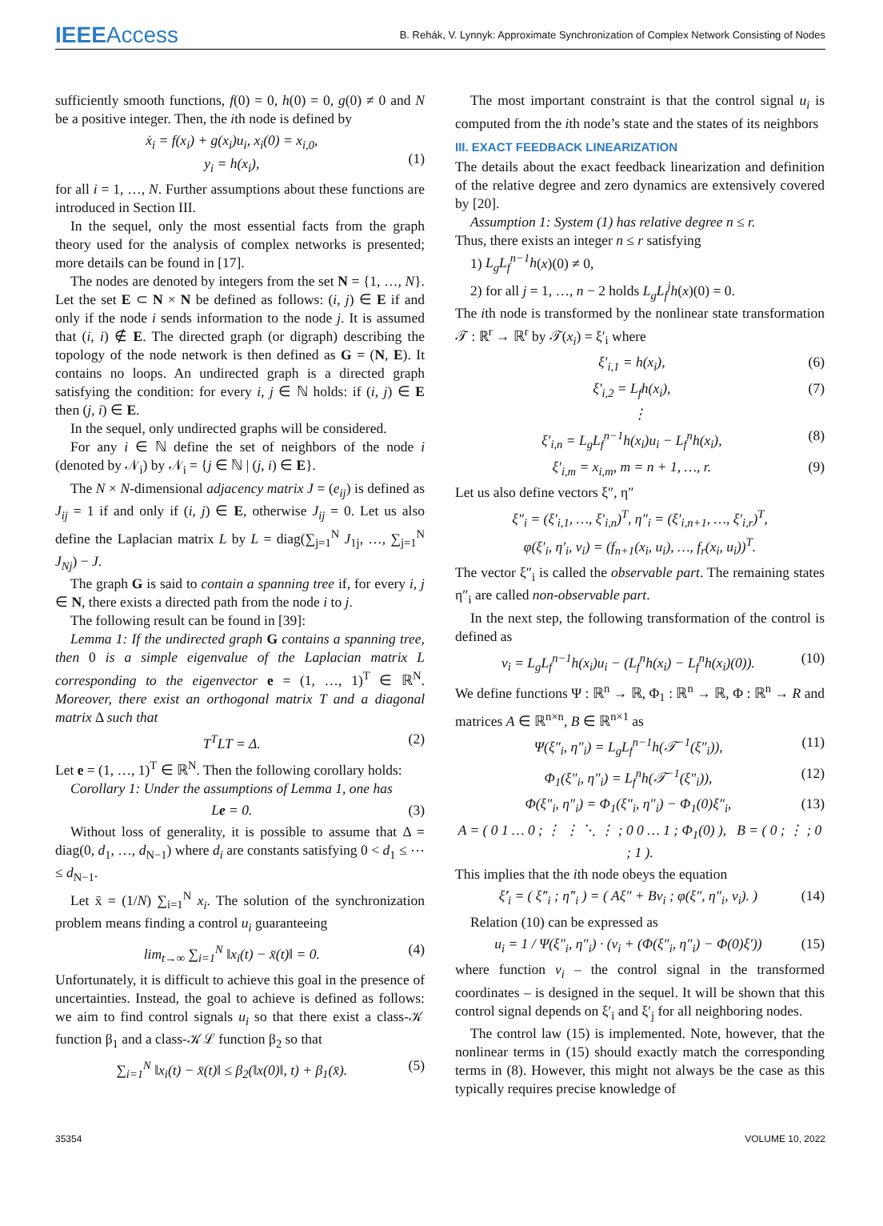IEEEAccess
B. Rehák, V. Lynnyk: Approximate Synchronization of Complex Network Consisting of Nodes
sufficiently smooth functions, f(0) = 0, h(0) = 0, g(0) ≠ 0 and N be a positive integer. Then, the ith node is defined by
ẋ<sub>i</sub> = f(x<sub>i</sub>) + g(x<sub>i</sub>)u<sub>i</sub>, x<sub>i</sub>(0) = x<sub>i,0</sub>,
y<sub>i</sub> = h(x<sub>i</sub>),
(1)
for all i = 1, …, N. Further assumptions about these functions are introduced in Section III.
In the sequel, only the most essential facts from the graph theory used for the analysis of complex networks is presented; more details can be found in [17].
The nodes are denoted by integers from the set N = {1, …, N}. Let the set E ⊂ N × N be defined as follows: (i, j) ∈ E if and only if the node i sends information to the node j. It is assumed that (i, i) ∉ E. The directed graph (or digraph) describing the topology of the node network is then defined as G = (N, E). It contains no loops. An undirected graph is a directed graph satisfying the condition: for every i, j ∈ ℕ holds: if (i, j) ∈ E then (j, i) ∈ E.
In the sequel, only undirected graphs will be considered.
For any i ∈ ℕ define the set of neighbors of the node i (denoted by 𝒩<sub>i</sub>) by 𝒩<sub>i</sub> = {j ∈ ℕ | (j, i) ∈ E}.
The N × N-dimensional adjacency matrix J = (e<sub>ij</sub>) is defined as J<sub>ij</sub> = 1 if and only if (i, j) ∈ E, otherwise J<sub>ij</sub> = 0. Let us also define the Laplacian matrix L by L = diag(∑<sub>j=1</sub><sup>N</sup> J<sub>1j</sub>, …, ∑<sub>j=1</sub><sup>N</sup> J<sub>Nj</sub>) − J.
The graph G is said to contain a spanning tree if, for every i, j ∈ N, there exists a directed path from the node i to j.
The following result can be found in [39]:
Lemma 1: If the undirected graph G contains a spanning tree, then 0 is a simple eigenvalue of the Laplacian matrix L corresponding to the eigenvector e = (1, …, 1)<sup>T</sup> ∈ ℝ<sup>N</sup>. Moreover, there exist an orthogonal matrix T and a diagonal matrix Δ such that
T<sup>T</sup>LT = Δ. (2)
Let e = (1, …, 1)<sup>T</sup> ∈ ℝ<sup>N</sup>. Then the following corollary holds:
Corollary 1: Under the assumptions of Lemma 1, one has
Le = 0. (3)
Without loss of generality, it is possible to assume that Δ = diag(0, d<sub>1</sub>, …, d<sub>N−1</sub>) where d<sub>i</sub> are constants satisfying 0 < d<sub>1</sub> ≤ ⋯ ≤ d<sub>N−1</sub>.
Let x̄ = (1/N) ∑<sub>i=1</sub><sup>N</sup> x<sub>i</sub>. The solution of the synchronization problem means finding a control u<sub>i</sub> guaranteeing
lim<sub>t→∞</sub> ∑<sub>i=1</sub><sup>N</sup> ‖x<sub>i</sub>(t) − x̄(t)‖ = 0. (4)
Unfortunately, it is difficult to achieve this goal in the presence of uncertainties. Instead, the goal to achieve is defined as follows: we aim to find control signals u<sub>i</sub> so that there exist a class-𝒦 function β<sub>1</sub> and a class-𝒦ℒ function β<sub>2</sub> so that
∑<sub>i=1</sub><sup>N</sup> ‖x<sub>i</sub>(t) − x̄(t)‖ ≤ β<sub>2</sub>(‖x(0)‖, t) + β<sub>1</sub>(x̄). (5)
The most important constraint is that the control signal u<sub>i</sub> is computed from the ith node’s state and the states of its neighbors
III. EXACT FEEDBACK LINEARIZATION
The details about the exact feedback linearization and definition of the relative degree and zero dynamics are extensively covered by [20].
Assumption 1: System (1) has relative degree n ≤ r.
Thus, there exists an integer n ≤ r satisfying
1) L<sub>g</sub>L<sub>f</sub><sup>n−1</sup>h(x)(0) ≠ 0,
2) for all j = 1, …, n − 2 holds L<sub>g</sub>L<sub>f</sub><sup>j</sup>h(x)(0) = 0.
The ith node is transformed by the nonlinear state transformation 𝒯 : ℝ<sup>r</sup> → ℝ<sup>r</sup> by 𝒯(x<sub>i</sub>) = ξ′<sub>i</sub> where
ξ′<sub>i,1</sub> = h(x<sub>i</sub>), (6)
ξ′<sub>i,2</sub> = L<sub>f</sub>h(x<sub>i</sub>), (7)
⋮
ξ′<sub>i,n</sub> = L<sub>g</sub>L<sub>f</sub><sup>n−1</sup>h(x<sub>i</sub>)u<sub>i</sub> − L<sub>f</sub><sup>n</sup>h(x<sub>i</sub>), (8)
ξ′<sub>i,m</sub> = x<sub>i,m</sub>, m = n + 1, …, r. (9)
Let us also define vectors ξ″, η″
ξ″<sub>i</sub> = (ξ′<sub>i,1</sub>, …, ξ′<sub>i,n</sub>)<sup>T</sup>, η″<sub>i</sub> = (ξ′<sub>i,n+1</sub>, …, ξ′<sub>i,r</sub>)<sup>T</sup>,
φ(ξ′<sub>i</sub>, η′<sub>i</sub>, v<sub>i</sub>) = (f<sub>n+1</sub>(x<sub>i</sub>, u<sub>i</sub>), …, f<sub>r</sub>(x<sub>i</sub>, u<sub>i</sub>))<sup>T</sup>.
The vector ξ″<sub>i</sub> is called the observable part. The remaining states η″<sub>i</sub> are called non-observable part.
In the next step, the following transformation of the control is defined as
v<sub>i</sub> = L<sub>g</sub>L<sub>f</sub><sup>n−1</sup>h(x<sub>i</sub>)u<sub>i</sub> − (L<sub>f</sub><sup>n</sup>h(x<sub>i</sub>) − L<sub>f</sub><sup>n</sup>h(x<sub>i</sub>)(0)). (10)
We define functions Ψ : ℝ<sup>n</sup> → ℝ, Φ<sub>1</sub> : ℝ<sup>n</sup> → ℝ, Φ : ℝ<sup>n</sup> → R and matrices A ∈ ℝ<sup>n×n</sup>, B ∈ ℝ<sup>n×1</sup> as
Ψ(ξ″<sub>i</sub>, η″<sub>i</sub>) = L<sub>g</sub>L<sub>f</sub><sup>n−1</sup>h(𝒯<sup>−1</sup>(ξ″<sub>i</sub>)), (11)
Φ<sub>1</sub>(ξ″<sub>i</sub>, η″<sub>i</sub>) = L<sub>f</sub><sup>n</sup>h(𝒯<sup>−1</sup>(ξ″<sub>i</sub>)), (12)
Φ(ξ″<sub>i</sub>, η″<sub>i</sub>) = Φ<sub>1</sub>(ξ″<sub>i</sub>, η″<sub>i</sub>) − Φ<sub>1</sub>(0)ξ″<sub>i</sub>, (13)
A = ( 0 1 … 0 ; ⋮ ⋮ ⋱ ⋮ ; 0 0 … 1 ; Φ<sub>1</sub>(0) ), B = ( 0 ; ⋮ ; 0 ; 1 ).
This implies that the ith node obeys the equation
ξ̇′<sub>i</sub> = ( ξ̇″<sub>i</sub> ; η̇″<sub>i</sub> ) = ( Aξ″ + Bv<sub>i</sub> ; φ(ξ″, η″<sub>i</sub>, v<sub>i</sub>). ) (14)
Relation (10) can be expressed as
u<sub>i</sub> = 1 / Ψ(ξ″<sub>i</sub>, η″<sub>i</sub>) · (v<sub>i</sub> + (Φ(ξ″<sub>i</sub>, η″<sub>i</sub>) − Φ(0)ξ′)) (15)
where function v<sub>i</sub> – the control signal in the transformed coordinates – is designed in the sequel. It will be shown that this control signal depends on ξ′<sub>i</sub> and ξ′<sub>j</sub> for all neighboring nodes.
The control law (15) is implemented. Note, however, that the nonlinear terms in (15) should exactly match the corresponding terms in (8). However, this might not always be the case as this typically requires precise knowledge of
35354 VOLUME 10, 2022